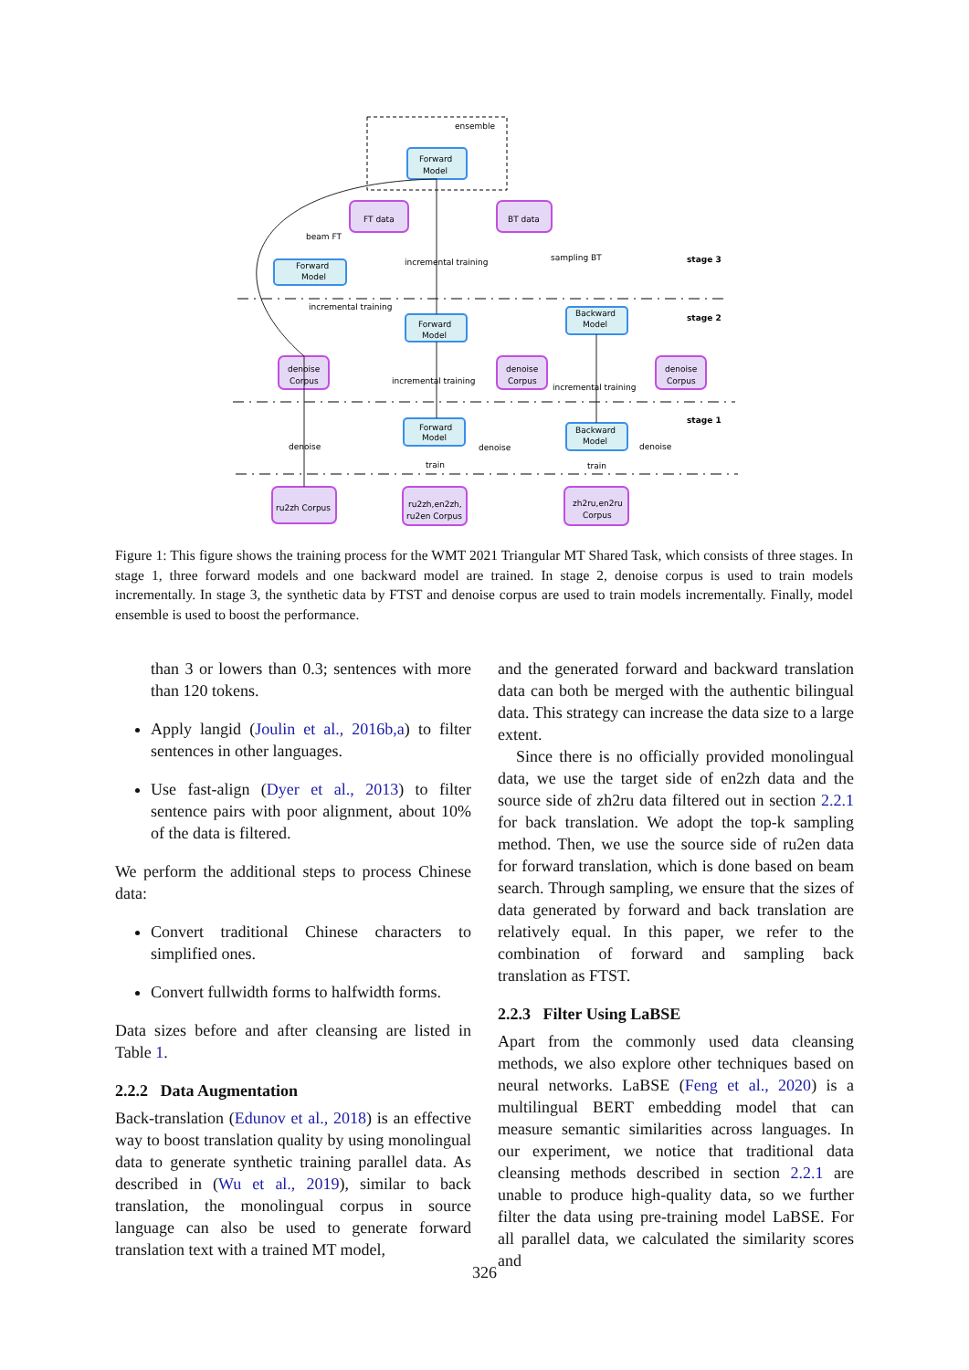ensemble
Forward
Model
FT data
BT data
beam FT
Forward
Model
incremental training
sampling BT
stage 3
incremental training
Forward
Model
Backward
Model
stage 2
denoise
Corpus
incremental training
denoise
Corpus
incremental training
denoise
Corpus
Forward
Model
Backward
Model
stage 1
denoise
denoise
denoise
train
train
ru2zh Corpus
ru2zh,en2zh,
ru2en Corpus
zh2ru,en2ru
Corpus
Figure 1: This figure shows the training process for the WMT 2021 Triangular MT Shared Task, which consists of three stages. In stage 1, three forward models and one backward model are trained. In stage 2, denoise corpus is used to train models incrementally. In stage 3, the synthetic data by FTST and denoise corpus are used to train models incrementally. Finally, model ensemble is used to boost the performance.
than 3 or lowers than 0.3; sentences with more than 120 tokens.
Apply langid (Joulin et al., 2016b,a) to filter sentences in other languages.
Use fast-align (Dyer et al., 2013) to filter sentence pairs with poor alignment, about 10% of the data is filtered.
We perform the additional steps to process Chinese data:
Convert traditional Chinese characters to simplified ones.
Convert fullwidth forms to halfwidth forms.
Data sizes before and after cleansing are listed in Table 1.
2.2.2 Data Augmentation
Back-translation (Edunov et al., 2018) is an effective way to boost translation quality by using monolingual data to generate synthetic training parallel data. As described in (Wu et al., 2019), similar to back translation, the monolingual corpus in source language can also be used to generate forward translation text with a trained MT model,
and the generated forward and backward translation data can both be merged with the authentic bilingual data. This strategy can increase the data size to a large extent.
Since there is no officially provided monolingual data, we use the target side of en2zh data and the source side of zh2ru data filtered out in section 2.2.1 for back translation. We adopt the top-k sampling method. Then, we use the source side of ru2en data for forward translation, which is done based on beam search. Through sampling, we ensure that the sizes of data generated by forward and back translation are relatively equal. In this paper, we refer to the combination of forward and sampling back translation as FTST.
2.2.3 Filter Using LaBSE
Apart from the commonly used data cleansing methods, we also explore other techniques based on neural networks. LaBSE (Feng et al., 2020) is a multilingual BERT embedding model that can measure semantic similarities across languages. In our experiment, we notice that traditional data cleansing methods described in section 2.2.1 are unable to produce high-quality data, so we further filter the data using pre-training model LaBSE. For all parallel data, we calculated the similarity scores and
326